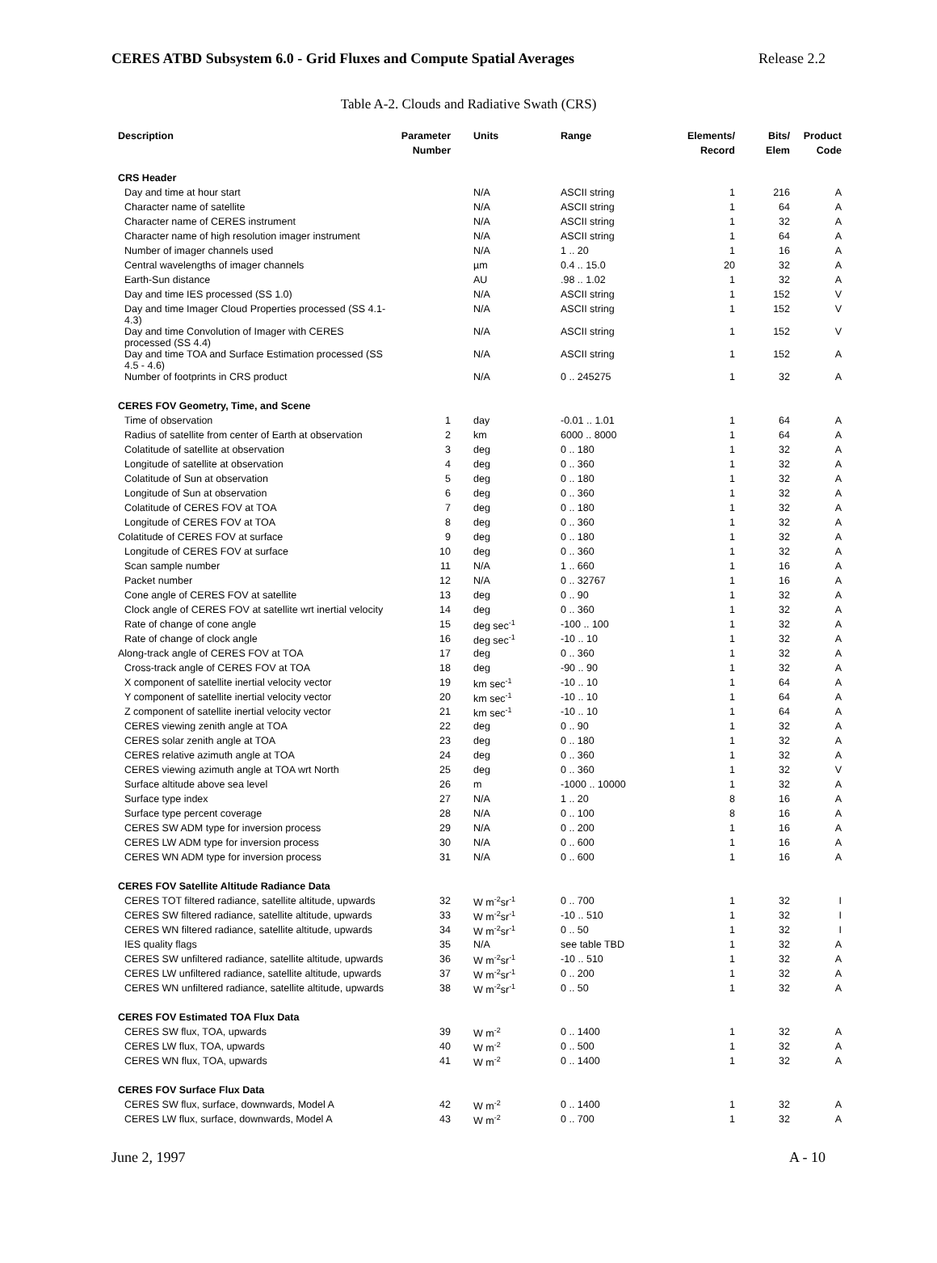CERES ATBD Subsystem 6.0 - Grid Fluxes and Compute Spatial Averages Release 2.2
Table A-2. Clouds and Radiative Swath (CRS)
| Description | Parameter Number | Units | Range | Elements/ Record | Bits/ Elem | Product Code |
| --- | --- | --- | --- | --- | --- | --- |
| CRS Header | | | | | | |
| Day and time at hour start | | N/A | ASCII string | 1 | 216 | A |
| Character name of satellite | | N/A | ASCII string | 1 | 64 | A |
| Character name of CERES instrument | | N/A | ASCII string | 1 | 32 | A |
| Character name of high resolution imager instrument | | N/A | ASCII string | 1 | 64 | A |
| Number of imager channels used | | N/A | 1 .. 20 | 1 | 16 | A |
| Central wavelengths of imager channels | | µm | 0.4 .. 15.0 | 20 | 32 | A |
| Earth-Sun distance | | AU | .98 .. 1.02 | 1 | 32 | A |
| Day and time IES processed (SS 1.0) | | N/A | ASCII string | 1 | 152 | V |
| Day and time Imager Cloud Properties processed (SS 4.1- 4.3) | | N/A | ASCII string | 1 | 152 | V |
| Day and time Convolution of Imager with CERES processed (SS 4.4) | | N/A | ASCII string | 1 | 152 | V |
| Day and time TOA and Surface Estimation processed (SS 4.5 - 4.6) | | N/A | ASCII string | 1 | 152 | A |
| Number of footprints in CRS product | | N/A | 0 .. 245275 | 1 | 32 | A |
| CERES FOV Geometry, Time, and Scene | | | | | | |
| Time of observation | 1 | day | -0.01 .. 1.01 | 1 | 64 | A |
| Radius of satellite from center of Earth at observation | 2 | km | 6000 .. 8000 | 1 | 64 | A |
| Colatitude of satellite at observation | 3 | deg | 0 .. 180 | 1 | 32 | A |
| Longitude of satellite at observation | 4 | deg | 0 .. 360 | 1 | 32 | A |
| Colatitude of Sun at observation | 5 | deg | 0 .. 180 | 1 | 32 | A |
| Longitude of Sun at observation | 6 | deg | 0 .. 360 | 1 | 32 | A |
| Colatitude of CERES FOV at TOA | 7 | deg | 0 .. 180 | 1 | 32 | A |
| Longitude of CERES FOV at TOA | 8 | deg | 0 .. 360 | 1 | 32 | A |
| Colatitude of CERES FOV at surface | 9 | deg | 0 .. 180 | 1 | 32 | A |
| Longitude of CERES FOV at surface | 10 | deg | 0 .. 360 | 1 | 32 | A |
| Scan sample number | 11 | N/A | 1 .. 660 | 1 | 16 | A |
| Packet number | 12 | N/A | 0 .. 32767 | 1 | 16 | A |
| Cone angle of CERES FOV at satellite | 13 | deg | 0 .. 90 | 1 | 32 | A |
| Clock angle of CERES FOV at satellite wrt inertial velocity | 14 | deg | 0 .. 360 | 1 | 32 | A |
| Rate of change of cone angle | 15 | deg sec<sup>-1</sup> | -100 .. 100 | 1 | 32 | A |
| Rate of change of clock angle | 16 | deg sec<sup>-1</sup> | -10 .. 10 | 1 | 32 | A |
| Along-track angle of CERES FOV at TOA | 17 | deg | 0 .. 360 | 1 | 32 | A |
| Cross-track angle of CERES FOV at TOA | 18 | deg | -90 .. 90 | 1 | 32 | A |
| X component of satellite inertial velocity vector | 19 | km sec<sup>-1</sup> | -10 .. 10 | 1 | 64 | A |
| Y component of satellite inertial velocity vector | 20 | km sec<sup>-1</sup> | -10 .. 10 | 1 | 64 | A |
| Z component of satellite inertial velocity vector | 21 | km sec<sup>-1</sup> | -10 .. 10 | 1 | 64 | A |
| CERES viewing zenith angle at TOA | 22 | deg | 0 .. 90 | 1 | 32 | A |
| CERES solar zenith angle at TOA | 23 | deg | 0 .. 180 | 1 | 32 | A |
| CERES relative azimuth angle at TOA | 24 | deg | 0 .. 360 | 1 | 32 | A |
| CERES viewing azimuth angle at TOA wrt North | 25 | deg | 0 .. 360 | 1 | 32 | V |
| Surface altitude above sea level | 26 | m | -1000 .. 10000 | 1 | 32 | A |
| Surface type index | 27 | N/A | 1 .. 20 | 8 | 16 | A |
| Surface type percent coverage | 28 | N/A | 0 .. 100 | 8 | 16 | A |
| CERES SW ADM type for inversion process | 29 | N/A | 0 .. 200 | 1 | 16 | A |
| CERES LW ADM type for inversion process | 30 | N/A | 0 .. 600 | 1 | 16 | A |
| CERES WN ADM type for inversion process | 31 | N/A | 0 .. 600 | 1 | 16 | A |
| CERES FOV Satellite Altitude Radiance Data | | | | | | |
| CERES TOT filtered radiance, satellite altitude, upwards | 32 | W m<sup>-2</sup>sr<sup>-1</sup> | 0 .. 700 | 1 | 32 | I |
| CERES SW filtered radiance, satellite altitude, upwards | 33 | W m<sup>-2</sup>sr<sup>-1</sup> | -10 .. 510 | 1 | 32 | I |
| CERES WN filtered radiance, satellite altitude, upwards | 34 | W m<sup>-2</sup>sr<sup>-1</sup> | 0 .. 50 | 1 | 32 | I |
| IES quality flags | 35 | N/A | see table TBD | 1 | 32 | A |
| CERES SW unfiltered radiance, satellite altitude, upwards | 36 | W m<sup>-2</sup>sr<sup>-1</sup> | -10 .. 510 | 1 | 32 | A |
| CERES LW unfiltered radiance, satellite altitude, upwards | 37 | W m<sup>-2</sup>sr<sup>-1</sup> | 0 .. 200 | 1 | 32 | A |
| CERES WN unfiltered radiance, satellite altitude, upwards | 38 | W m<sup>-2</sup>sr<sup>-1</sup> | 0 .. 50 | 1 | 32 | A |
| CERES FOV Estimated TOA Flux Data | | | | | | |
| CERES SW flux, TOA, upwards | 39 | W m<sup>-2</sup> | 0 .. 1400 | 1 | 32 | A |
| CERES LW flux, TOA, upwards | 40 | W m<sup>-2</sup> | 0 .. 500 | 1 | 32 | A |
| CERES WN flux, TOA, upwards | 41 | W m<sup>-2</sup> | 0 .. 1400 | 1 | 32 | A |
| CERES FOV Surface Flux Data | | | | | | |
| CERES SW flux, surface, downwards, Model A | 42 | W m<sup>-2</sup> | 0 .. 1400 | 1 | 32 | A |
| CERES LW flux, surface, downwards, Model A | 43 | W m<sup>-2</sup> | 0 .. 700 | 1 | 32 | A |
June 2, 1997 A - 10